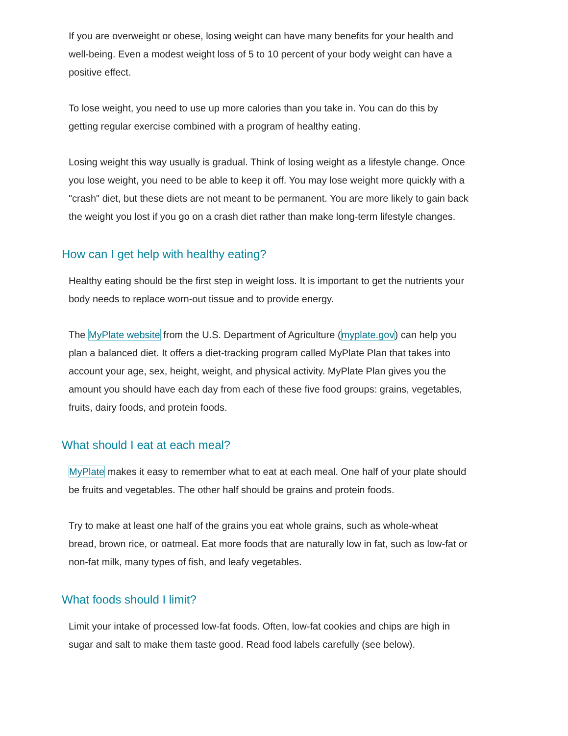If you are overweight or obese, losing weight can have many benefits for your health and well-being. Even a modest weight loss of 5 to 10 percent of your body weight can have a positive effect.
To lose weight, you need to use up more calories than you take in. You can do this by getting regular exercise combined with a program of healthy eating.
Losing weight this way usually is gradual. Think of losing weight as a lifestyle change. Once you lose weight, you need to be able to keep it off. You may lose weight more quickly with a "crash" diet, but these diets are not meant to be permanent. You are more likely to gain back the weight you lost if you go on a crash diet rather than make long-term lifestyle changes.
How can I get help with healthy eating?
Healthy eating should be the first step in weight loss. It is important to get the nutrients your body needs to replace worn-out tissue and to provide energy.
The MyPlate website from the U.S. Department of Agriculture (myplate.gov) can help you plan a balanced diet. It offers a diet-tracking program called MyPlate Plan that takes into account your age, sex, height, weight, and physical activity. MyPlate Plan gives you the amount you should have each day from each of these five food groups: grains, vegetables, fruits, dairy foods, and protein foods.
What should I eat at each meal?
MyPlate makes it easy to remember what to eat at each meal. One half of your plate should be fruits and vegetables. The other half should be grains and protein foods.
Try to make at least one half of the grains you eat whole grains, such as whole-wheat bread, brown rice, or oatmeal. Eat more foods that are naturally low in fat, such as low-fat or non-fat milk, many types of fish, and leafy vegetables.
What foods should I limit?
Limit your intake of processed low-fat foods. Often, low-fat cookies and chips are high in sugar and salt to make them taste good. Read food labels carefully (see below).